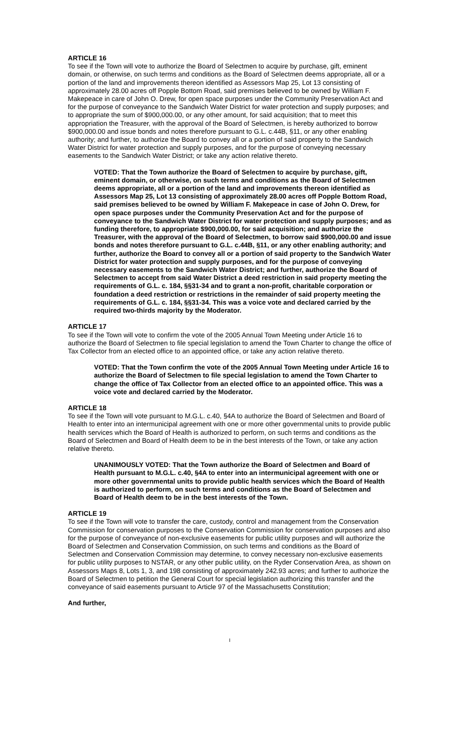ARTICLE 16
To see if the Town will vote to authorize the Board of Selectmen to acquire by purchase, gift, eminent domain, or otherwise, on such terms and conditions as the Board of Selectmen deems appropriate, all or a portion of the land and improvements thereon identified as Assessors Map 25, Lot 13 consisting of approximately 28.00 acres off Popple Bottom Road, said premises believed to be owned by William F. Makepeace in care of John O. Drew, for open space purposes under the Community Preservation Act and for the purpose of conveyance to the Sandwich Water District for water protection and supply purposes; and to appropriate the sum of $900,000.00, or any other amount, for said acquisition; that to meet this appropriation the Treasurer, with the approval of the Board of Selectmen, is hereby authorized to borrow $900,000.00 and issue bonds and notes therefore pursuant to G.L. c.44B, §11, or any other enabling authority; and further, to authorize the Board to convey all or a portion of said property to the Sandwich Water District for water protection and supply purposes, and for the purpose of conveying necessary easements to the Sandwich Water District; or take any action relative thereto.
VOTED: That the Town authorize the Board of Selectmen to acquire by purchase, gift, eminent domain, or otherwise, on such terms and conditions as the Board of Selectmen deems appropriate, all or a portion of the land and improvements thereon identified as Assessors Map 25, Lot 13 consisting of approximately 28.00 acres off Popple Bottom Road, said premises believed to be owned by William F. Makepeace in case of John O. Drew, for open space purposes under the Community Preservation Act and for the purpose of conveyance to the Sandwich Water District for water protection and supply purposes; and as funding therefore, to appropriate $900,000.00, for said acquisition; and authorize the Treasurer, with the approval of the Board of Selectmen, to borrow said $900,000.00 and issue bonds and notes therefore pursuant to G.L. c.44B, §11, or any other enabling authority; and further, authorize the Board to convey all or a portion of said property to the Sandwich Water District for water protection and supply purposes, and for the purpose of conveying necessary easements to the Sandwich Water District; and further, authorize the Board of Selectmen to accept from said Water District a deed restriction in said property meeting the requirements of G.L. c. 184, §§31-34 and to grant a non-profit, charitable corporation or foundation a deed restriction or restrictions in the remainder of said property meeting the requirements of G.L. c. 184, §§31-34. This was a voice vote and declared carried by the required two-thirds majority by the Moderator.
ARTICLE 17
To see if the Town will vote to confirm the vote of the 2005 Annual Town Meeting under Article 16 to authorize the Board of Selectmen to file special legislation to amend the Town Charter to change the office of Tax Collector from an elected office to an appointed office, or take any action relative thereto.
VOTED: That the Town confirm the vote of the 2005 Annual Town Meeting under Article 16 to authorize the Board of Selectmen to file special legislation to amend the Town Charter to change the office of Tax Collector from an elected office to an appointed office. This was a voice vote and declared carried by the Moderator.
ARTICLE 18
To see if the Town will vote pursuant to M.G.L. c.40, §4A to authorize the Board of Selectmen and Board of Health to enter into an intermunicipal agreement with one or more other governmental units to provide public health services which the Board of Health is authorized to perform, on such terms and conditions as the Board of Selectmen and Board of Health deem to be in the best interests of the Town, or take any action relative thereto.
UNANIMOUSLY VOTED: That the Town authorize the Board of Selectmen and Board of Health pursuant to M.G.L. c.40, §4A to enter into an intermunicipal agreement with one or more other governmental units to provide public health services which the Board of Health is authorized to perform, on such terms and conditions as the Board of Selectmen and Board of Health deem to be in the best interests of the Town.
ARTICLE 19
To see if the Town will vote to transfer the care, custody, control and management from the Conservation Commission for conservation purposes to the Conservation Commission for conservation purposes and also for the purpose of conveyance of non-exclusive easements for public utility purposes and will authorize the Board of Selectmen and Conservation Commission, on such terms and conditions as the Board of Selectmen and Conservation Commission may determine, to convey necessary non-exclusive easements for public utility purposes to NSTAR, or any other public utility, on the Ryder Conservation Area, as shown on Assessors Maps 8, Lots 1, 3, and 198 consisting of approximately 242.93 acres; and further to authorize the Board of Selectmen to petition the General Court for special legislation authorizing this transfer and the conveyance of said easements pursuant to Article 97 of the Massachusetts Constitution;
And further,
I